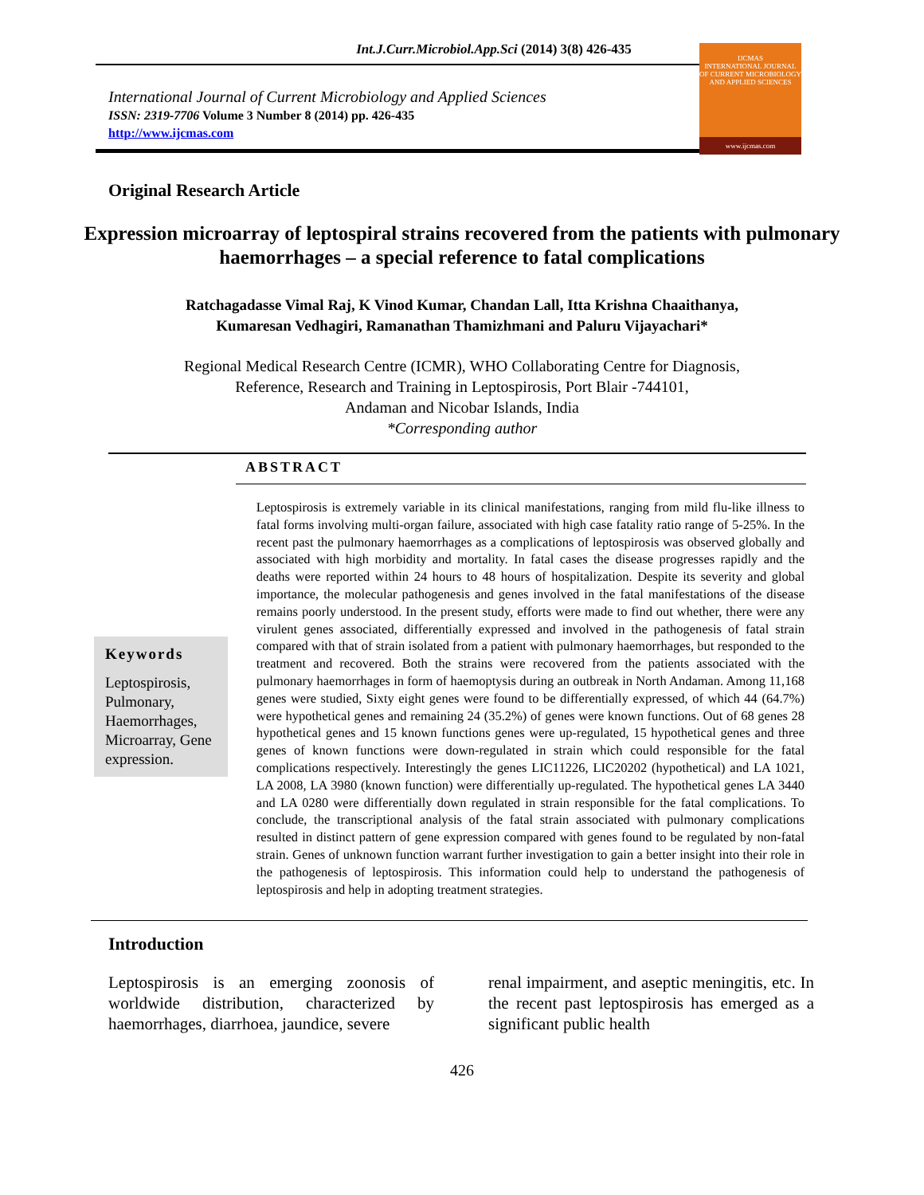Int.J.Curr.Microbiol.App.Sci (2014) 3(8) 426-435
International Journal of Current Microbiology and Applied Sciences
ISSN: 2319-7706 Volume 3 Number 8 (2014) pp. 426-435
http://www.ijcmas.com
IJCMAS
INTERNATIONAL JOURNAL OF CURRENT MICROBIOLOGY AND APPLIED SCIENCES
www.ijcmas.com
Original Research Article
Expression microarray of leptospiral strains recovered from the patients with pulmonary haemorrhages – a special reference to fatal complications
Ratchagadasse Vimal Raj, K Vinod Kumar, Chandan Lall, Itta Krishna Chaaithanya,
Kumaresan Vedhagiri, Ramanathan Thamizhmani and Paluru Vijayachari*
Regional Medical Research Centre (ICMR), WHO Collaborating Centre for Diagnosis,
Reference, Research and Training in Leptospirosis, Port Blair -744101,
Andaman and Nicobar Islands, India
*Corresponding author
ABSTRACT
Keywords
Leptospirosis, Pulmonary, Haemorrhages, Microarray, Gene expression.
Leptospirosis is extremely variable in its clinical manifestations, ranging from mild flu-like illness to fatal forms involving multi-organ failure, associated with high case fatality ratio range of 5-25%. In the recent past the pulmonary haemorrhages as a complications of leptospirosis was observed globally and associated with high morbidity and mortality. In fatal cases the disease progresses rapidly and the deaths were reported within 24 hours to 48 hours of hospitalization. Despite its severity and global importance, the molecular pathogenesis and genes involved in the fatal manifestations of the disease remains poorly understood. In the present study, efforts were made to find out whether, there were any virulent genes associated, differentially expressed and involved in the pathogenesis of fatal strain compared with that of strain isolated from a patient with pulmonary haemorrhages, but responded to the treatment and recovered. Both the strains were recovered from the patients associated with the pulmonary haemorrhages in form of haemoptysis during an outbreak in North Andaman. Among 11,168 genes were studied, Sixty eight genes were found to be differentially expressed, of which 44 (64.7%) were hypothetical genes and remaining 24 (35.2%) of genes were known functions. Out of 68 genes 28 hypothetical genes and 15 known functions genes were up-regulated, 15 hypothetical genes and three genes of known functions were down-regulated in strain which could responsible for the fatal complications respectively. Interestingly the genes LIC11226, LIC20202 (hypothetical) and LA 1021, LA 2008, LA 3980 (known function) were differentially up-regulated. The hypothetical genes LA 3440 and LA 0280 were differentially down regulated in strain responsible for the fatal complications. To conclude, the transcriptional analysis of the fatal strain associated with pulmonary complications resulted in distinct pattern of gene expression compared with genes found to be regulated by non-fatal strain. Genes of unknown function warrant further investigation to gain a better insight into their role in the pathogenesis of leptospirosis. This information could help to understand the pathogenesis of leptospirosis and help in adopting treatment strategies.
Introduction
Leptospirosis is an emerging zoonosis of worldwide distribution, characterized by haemorrhages, diarrhoea, jaundice, severe
renal impairment, and aseptic meningitis, etc. In the recent past leptospirosis has emerged as a significant public health
426